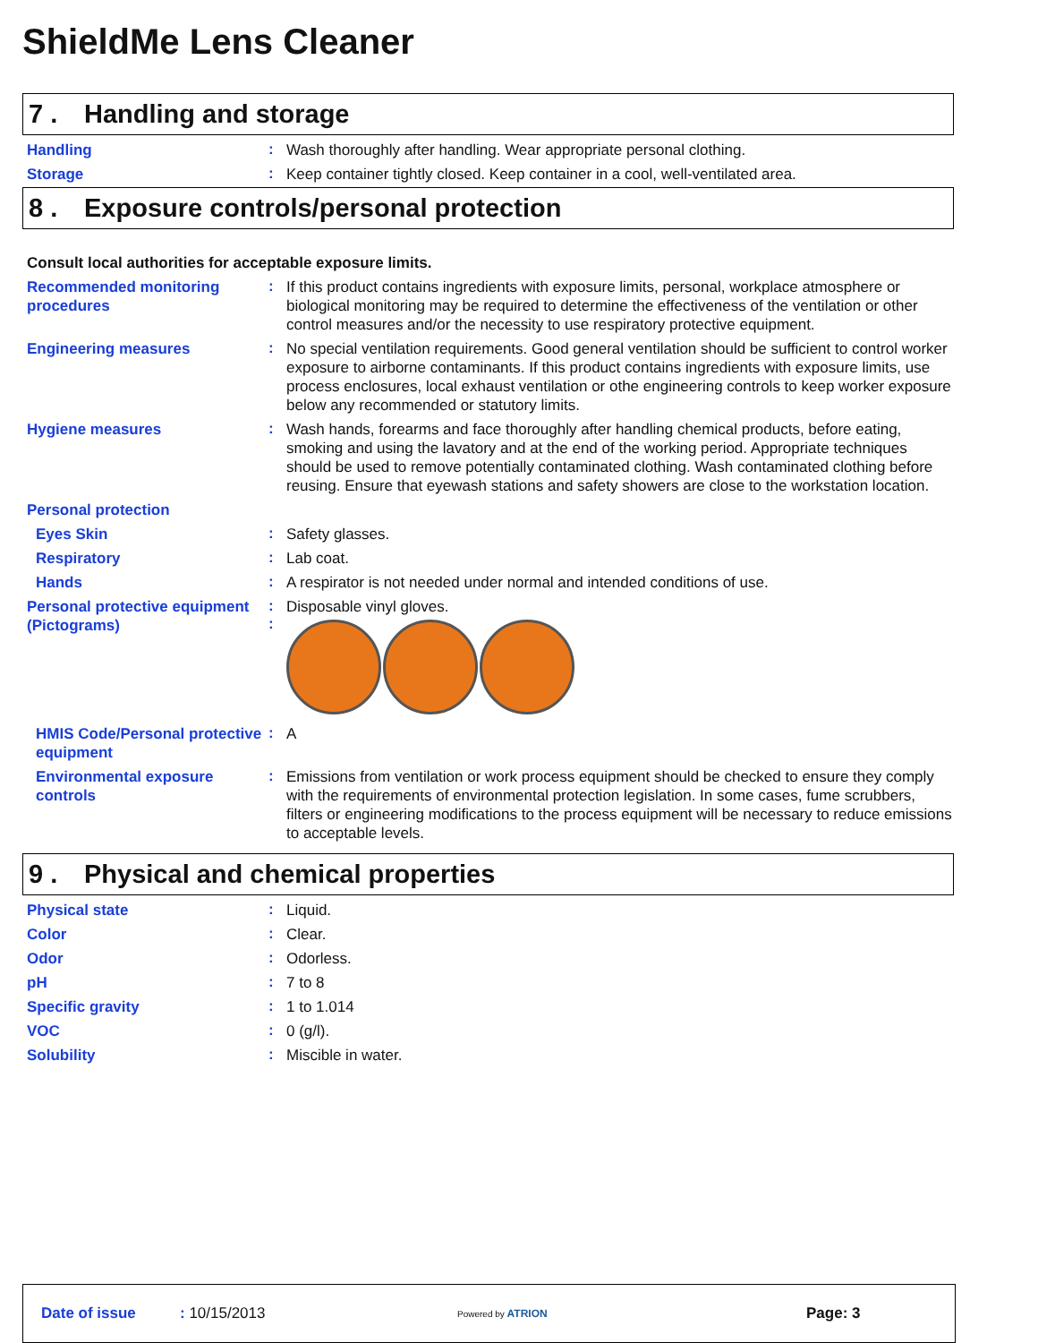ShieldMe Lens Cleaner
7 . Handling and storage
Handling
:
Wash thoroughly after handling. Wear appropriate personal clothing.
Storage
:
Keep container tightly closed. Keep container in a cool, well-ventilated area.
8 . Exposure controls/personal protection
Consult local authorities for acceptable exposure limits.
Recommended monitoring procedures
:
If this product contains ingredients with exposure limits, personal, workplace atmosphere or biological monitoring may be required to determine the effectiveness of the ventilation or other control measures and/or the necessity to use respiratory protective equipment.
Engineering measures
:
No special ventilation requirements. Good general ventilation should be sufficient to control worker exposure to airborne contaminants. If this product contains ingredients with exposure limits, use process enclosures, local exhaust ventilation or othe engineering controls to keep worker exposure below any recommended or statutory limits.
Hygiene measures
:
Wash hands, forearms and face thoroughly after handling chemical products, before eating, smoking and using the lavatory and at the end of the working period. Appropriate techniques should be used to remove potentially contaminated clothing. Wash contaminated clothing before reusing. Ensure that eyewash stations and safety showers are close to the workstation location.
Personal protection
Eyes Skin
:
Safety glasses.
Respiratory
:
Lab coat.
Hands
:
A respirator is not needed under normal and intended conditions of use.
Personal protective equipment (Pictograms)
:
:
Disposable vinyl gloves.
HMIS Code/Personal protective equipment
:
A
Environmental exposure controls
:
Emissions from ventilation or work process equipment should be checked to ensure they comply with the requirements of environmental protection legislation. In some cases, fume scrubbers, filters or engineering modifications to the process equipment will be necessary to reduce emissions to acceptable levels.
9 . Physical and chemical properties
Physical state
:
Liquid.
Color
:
Clear.
Odor
:
Odorless.
pH
:
7 to 8
Specific gravity
:
1 to 1.014
VOC
:
0 (g/l).
Solubility
:
Miscible in water.
Date of issue : 10/15/2013
Powered by ATRION
Page: 3